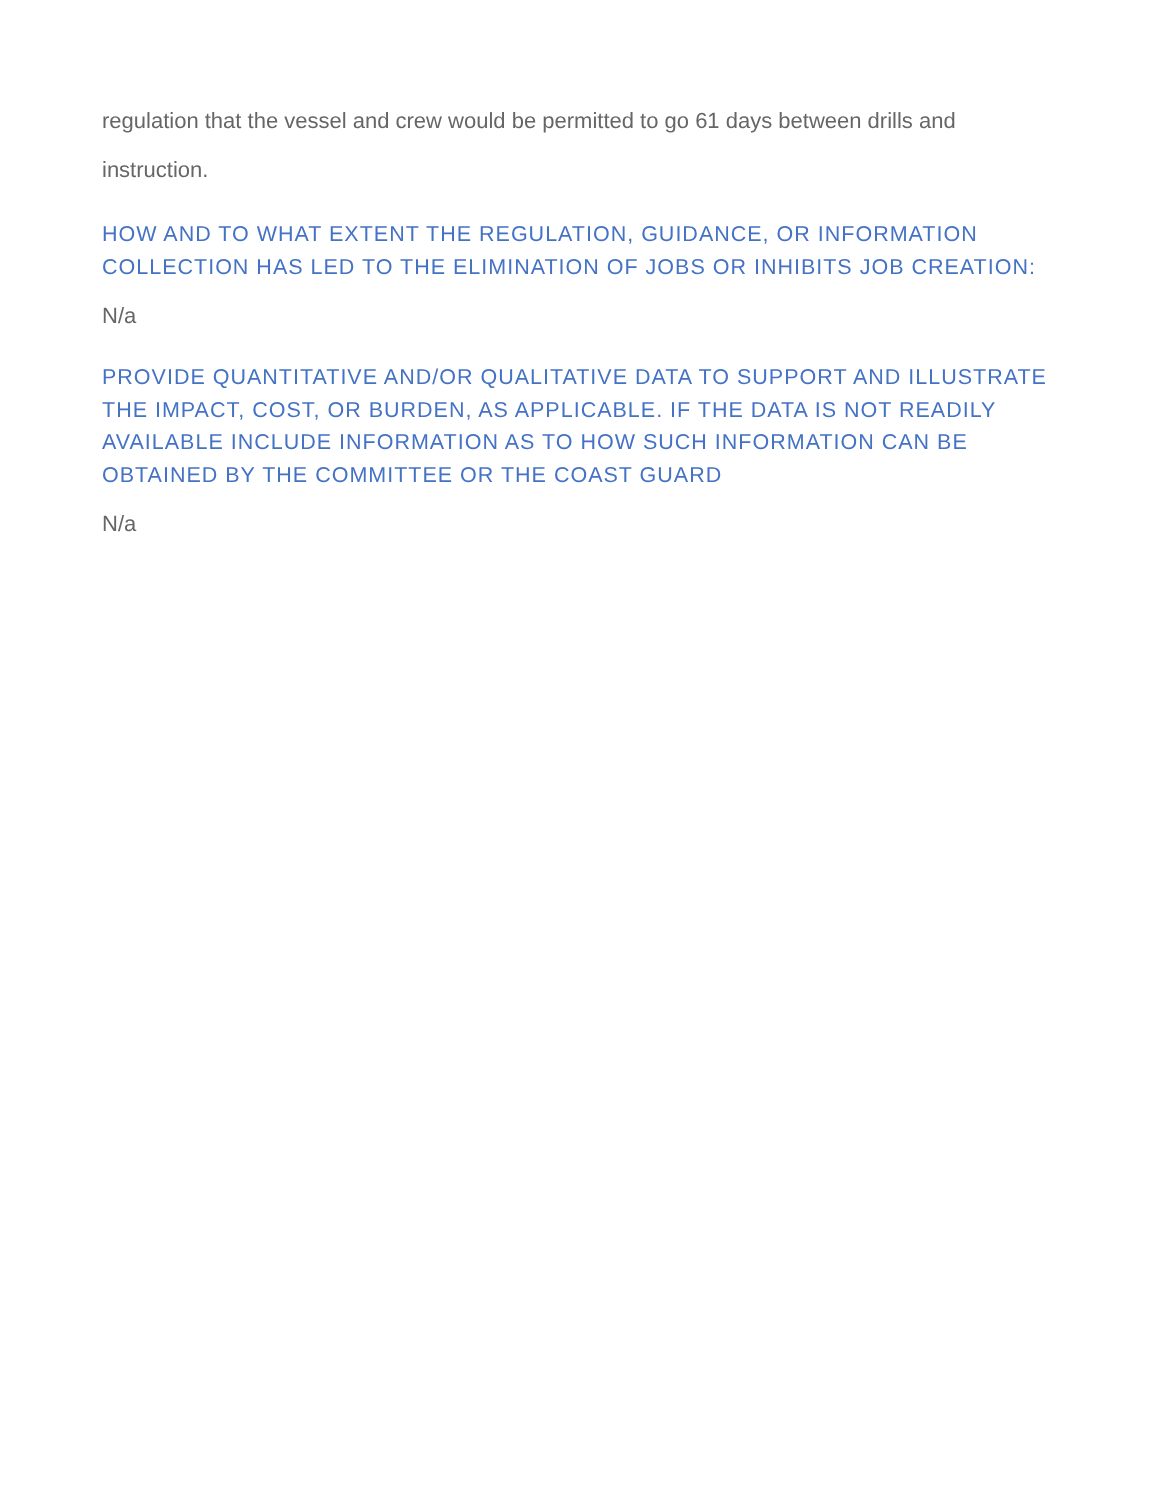regulation that the vessel and crew would be permitted to go 61 days between drills and instruction.
HOW AND TO WHAT EXTENT THE REGULATION, GUIDANCE, OR INFORMATION COLLECTION HAS LED TO THE ELIMINATION OF JOBS OR INHIBITS JOB CREATION:
N/a
PROVIDE QUANTITATIVE AND/OR QUALITATIVE DATA TO SUPPORT AND ILLUSTRATE THE IMPACT, COST, OR BURDEN, AS APPLICABLE. IF THE DATA IS NOT READILY AVAILABLE INCLUDE INFORMATION AS TO HOW SUCH INFORMATION CAN BE OBTAINED BY THE COMMITTEE OR THE COAST GUARD
N/a